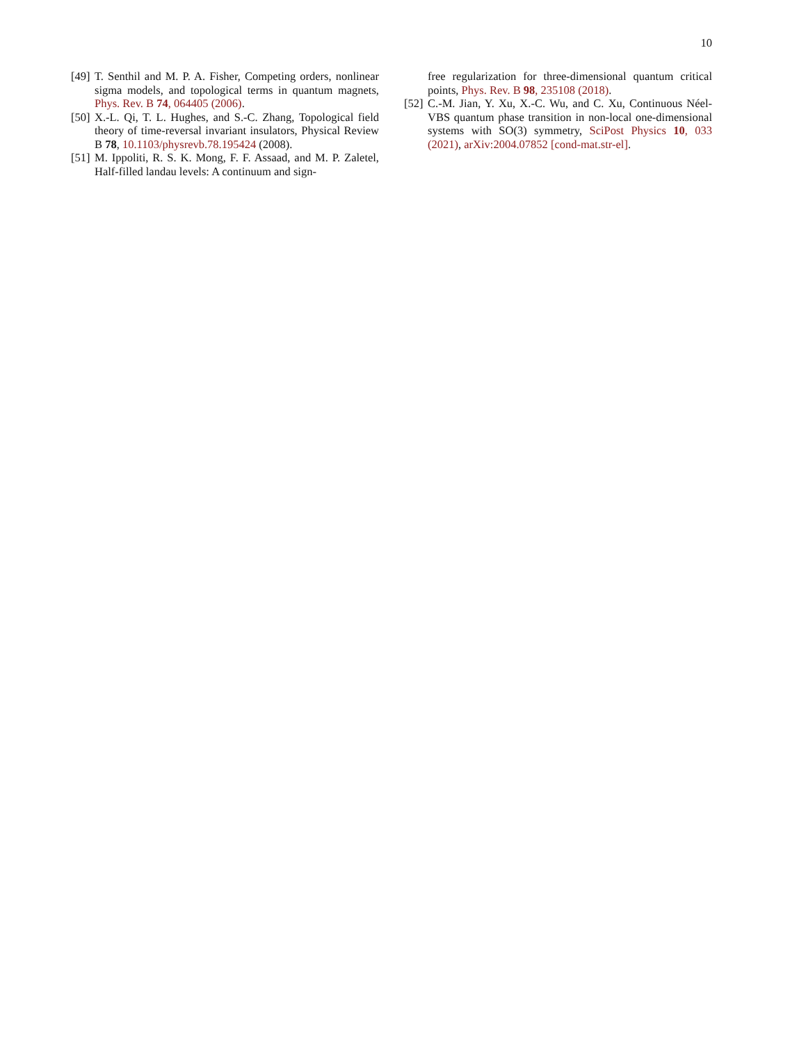10
[49] T. Senthil and M. P. A. Fisher, Competing orders, nonlinear sigma models, and topological terms in quantum magnets, Phys. Rev. B 74, 064405 (2006).
[50] X.-L. Qi, T. L. Hughes, and S.-C. Zhang, Topological field theory of time-reversal invariant insulators, Physical Review B 78, 10.1103/physrevb.78.195424 (2008).
[51] M. Ippoliti, R. S. K. Mong, F. F. Assaad, and M. P. Zaletel, Half-filled landau levels: A continuum and sign-
free regularization for three-dimensional quantum critical points, Phys. Rev. B 98, 235108 (2018).
[52] C.-M. Jian, Y. Xu, X.-C. Wu, and C. Xu, Continuous Néel-VBS quantum phase transition in non-local one-dimensional systems with SO(3) symmetry, SciPost Physics 10, 033 (2021), arXiv:2004.07852 [cond-mat.str-el].